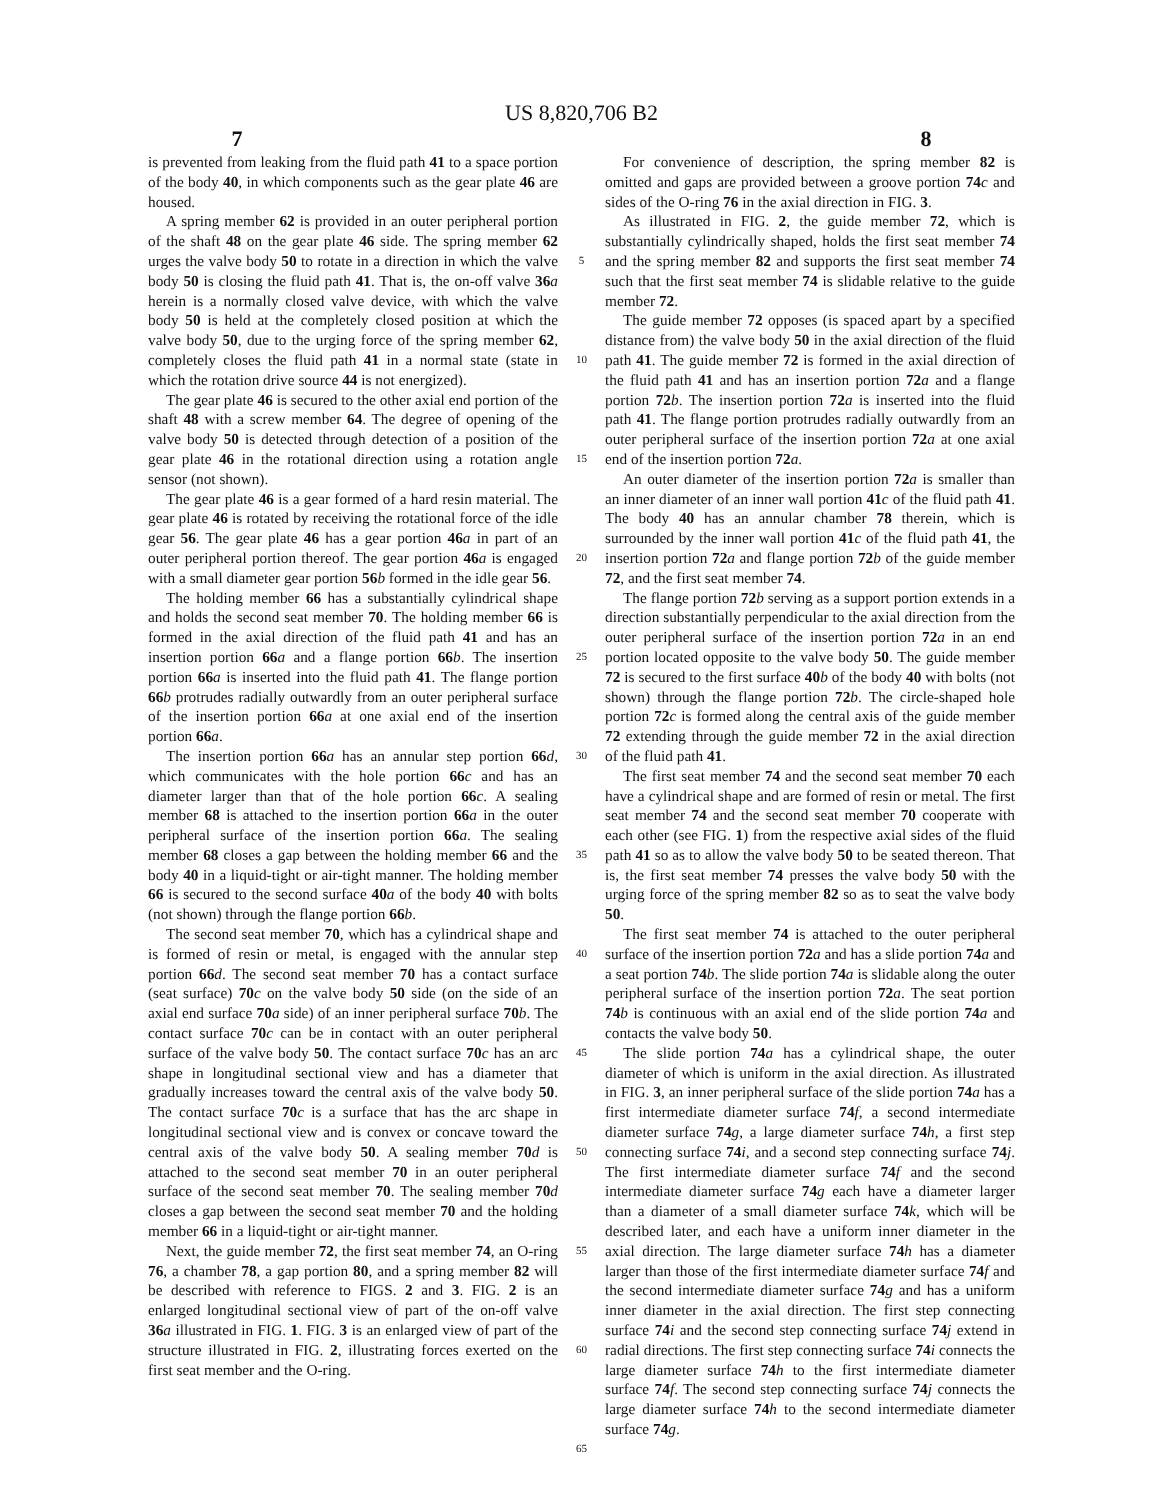US 8,820,706 B2
7 8
is prevented from leaking from the fluid path 41 to a space portion of the body 40, in which components such as the gear plate 46 are housed.
A spring member 62 is provided in an outer peripheral portion of the shaft 48 on the gear plate 46 side. The spring member 62 urges the valve body 50 to rotate in a direction in which the valve body 50 is closing the fluid path 41. That is, the on-off valve 36 a herein is a normally closed valve device, with which the valve body 50 is held at the completely closed position at which the valve body 50, due to the urging force of the spring member 62, completely closes the fluid path 41 in a normal state (state in which the rotation drive source 44 is not energized).
The gear plate 46 is secured to the other axial end portion of the shaft 48 with a screw member 64. The degree of opening of the valve body 50 is detected through detection of a position of the gear plate 46 in the rotational direction using a rotation angle sensor (not shown).
The gear plate 46 is a gear formed of a hard resin material. The gear plate 46 is rotated by receiving the rotational force of the idle gear 56. The gear plate 46 has a gear portion 46 a in part of an outer peripheral portion thereof. The gear portion 46 a is engaged with a small diameter gear portion 56 b formed in the idle gear 56.
The holding member 66 has a substantially cylindrical shape and holds the second seat member 70. The holding member 66 is formed in the axial direction of the fluid path 41 and has an insertion portion 66 a and a flange portion 66 b. The insertion portion 66 a is inserted into the fluid path 41. The flange portion 66 b protrudes radially outwardly from an outer peripheral surface of the insertion portion 66 a at one axial end of the insertion portion 66 a.
The insertion portion 66 a has an annular step portion 66 d, which communicates with the hole portion 66 c and has an diameter larger than that of the hole portion 66 c. A sealing member 68 is attached to the insertion portion 66 a in the outer peripheral surface of the insertion portion 66 a. The sealing member 68 closes a gap between the holding member 66 and the body 40 in a liquid-tight or air-tight manner. The holding member 66 is secured to the second surface 40 a of the body 40 with bolts (not shown) through the flange portion 66 b.
The second seat member 70, which has a cylindrical shape and is formed of resin or metal, is engaged with the annular step portion 66 d. The second seat member 70 has a contact surface (seat surface) 70 c on the valve body 50 side (on the side of an axial end surface 70 a side) of an inner peripheral surface 70 b. The contact surface 70 c can be in contact with an outer peripheral surface of the valve body 50. The contact surface 70 c has an arc shape in longitudinal sectional view and has a diameter that gradually increases toward the central axis of the valve body 50. The contact surface 70 c is a surface that has the arc shape in longitudinal sectional view and is convex or concave toward the central axis of the valve body 50. A sealing member 70 d is attached to the second seat member 70 in an outer peripheral surface of the second seat member 70. The sealing member 70 d closes a gap between the second seat member 70 and the holding member 66 in a liquid-tight or air-tight manner.
Next, the guide member 72, the first seat member 74, an O-ring 76, a chamber 78, a gap portion 80, and a spring member 82 will be described with reference to FIGS. 2 and 3. FIG. 2 is an enlarged longitudinal sectional view of part of the on-off valve 36 a illustrated in FIG. 1. FIG. 3 is an enlarged view of part of the structure illustrated in FIG. 2, illustrating forces exerted on the first seat member and the O-ring.
5
10
15
20
25
30
35
40
45
50
55
60
65
For convenience of description, the spring member 82 is omitted and gaps are provided between a groove portion 74 c and sides of the O-ring 76 in the axial direction in FIG. 3.
As illustrated in FIG. 2, the guide member 72, which is substantially cylindrically shaped, holds the first seat member 74 and the spring member 82 and supports the first seat member 74 such that the first seat member 74 is slidable relative to the guide member 72.
The guide member 72 opposes (is spaced apart by a specified distance from) the valve body 50 in the axial direction of the fluid path 41. The guide member 72 is formed in the axial direction of the fluid path 41 and has an insertion portion 72 a and a flange portion 72 b. The insertion portion 72 a is inserted into the fluid path 41. The flange portion protrudes radially outwardly from an outer peripheral surface of the insertion portion 72 a at one axial end of the insertion portion 72 a.
An outer diameter of the insertion portion 72 a is smaller than an inner diameter of an inner wall portion 41 c of the fluid path 41. The body 40 has an annular chamber 78 therein, which is surrounded by the inner wall portion 41 c of the fluid path 41, the insertion portion 72 a and flange portion 72 b of the guide member 72, and the first seat member 74.
The flange portion 72 b serving as a support portion extends in a direction substantially perpendicular to the axial direction from the outer peripheral surface of the insertion portion 72 a in an end portion located opposite to the valve body 50. The guide member 72 is secured to the first surface 40 b of the body 40 with bolts (not shown) through the flange portion 72 b. The circle-shaped hole portion 72 c is formed along the central axis of the guide member 72 extending through the guide member 72 in the axial direction of the fluid path 41.
The first seat member 74 and the second seat member 70 each have a cylindrical shape and are formed of resin or metal. The first seat member 74 and the second seat member 70 cooperate with each other (see FIG. 1) from the respective axial sides of the fluid path 41 so as to allow the valve body 50 to be seated thereon. That is, the first seat member 74 presses the valve body 50 with the urging force of the spring member 82 so as to seat the valve body 50.
The first seat member 74 is attached to the outer peripheral surface of the insertion portion 72 a and has a slide portion 74 a and a seat portion 74 b. The slide portion 74 a is slidable along the outer peripheral surface of the insertion portion 72 a. The seat portion 74 b is continuous with an axial end of the slide portion 74 a and contacts the valve body 50.
The slide portion 74 a has a cylindrical shape, the outer diameter of which is uniform in the axial direction. As illustrated in FIG. 3, an inner peripheral surface of the slide portion 74 a has a first intermediate diameter surface 74 f, a second intermediate diameter surface 74 g, a large diameter surface 74 h, a first step connecting surface 74 i, and a second step connecting surface 74 j. The first intermediate diameter surface 74 f and the second intermediate diameter surface 74 g each have a diameter larger than a diameter of a small diameter surface 74 k, which will be described later, and each have a uniform inner diameter in the axial direction. The large diameter surface 74 h has a diameter larger than those of the first intermediate diameter surface 74 f and the second intermediate diameter surface 74 g and has a uniform inner diameter in the axial direction. The first step connecting surface 74 i and the second step connecting surface 74 j extend in radial directions. The first step connecting surface 74 i connects the large diameter surface 74 h to the first intermediate diameter surface 74 f. The second step connecting surface 74 j connects the large diameter surface 74 h to the second intermediate diameter surface 74 g.